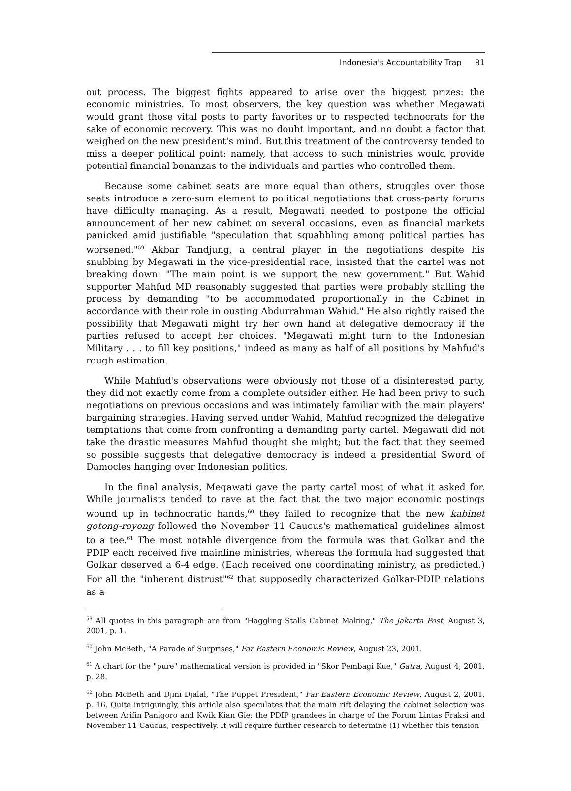Indonesia's Accountability Trap 81
out process. The biggest fights appeared to arise over the biggest prizes: the economic ministries. To most observers, the key question was whether Megawati would grant those vital posts to party favorites or to respected technocrats for the sake of economic recovery. This was no doubt important, and no doubt a factor that weighed on the new president's mind. But this treatment of the controversy tended to miss a deeper political point: namely, that access to such ministries would provide potential financial bonanzas to the individuals and parties who controlled them.
Because some cabinet seats are more equal than others, struggles over those seats introduce a zero-sum element to political negotiations that cross-party forums have difficulty managing. As a result, Megawati needed to postpone the official announcement of her new cabinet on several occasions, even as financial markets panicked amid justifiable "speculation that squabbling among political parties has worsened."<sup>59</sup> Akbar Tandjung, a central player in the negotiations despite his snubbing by Megawati in the vice-presidential race, insisted that the cartel was not breaking down: "The main point is we support the new government." But Wahid supporter Mahfud MD reasonably suggested that parties were probably stalling the process by demanding "to be accommodated proportionally in the Cabinet in accordance with their role in ousting Abdurrahman Wahid." He also rightly raised the possibility that Megawati might try her own hand at delegative democracy if the parties refused to accept her choices. "Megawati might turn to the Indonesian Military . . . to fill key positions," indeed as many as half of all positions by Mahfud's rough estimation.
While Mahfud's observations were obviously not those of a disinterested party, they did not exactly come from a complete outsider either. He had been privy to such negotiations on previous occasions and was intimately familiar with the main players' bargaining strategies. Having served under Wahid, Mahfud recognized the delegative temptations that come from confronting a demanding party cartel. Megawati did not take the drastic measures Mahfud thought she might; but the fact that they seemed so possible suggests that delegative democracy is indeed a presidential Sword of Damocles hanging over Indonesian politics.
In the final analysis, Megawati gave the party cartel most of what it asked for. While journalists tended to rave at the fact that the two major economic postings wound up in technocratic hands,<sup>60</sup> they failed to recognize that the new kabinet gotong-royong followed the November 11 Caucus's mathematical guidelines almost to a tee.<sup>61</sup> The most notable divergence from the formula was that Golkar and the PDIP each received five mainline ministries, whereas the formula had suggested that Golkar deserved a 6-4 edge. (Each received one coordinating ministry, as predicted.) For all the "inherent distrust"<sup>62</sup> that supposedly characterized Golkar-PDIP relations as a
<sup>59</sup> All quotes in this paragraph are from "Haggling Stalls Cabinet Making," The Jakarta Post, August 3, 2001, p. 1.
<sup>60</sup> John McBeth, "A Parade of Surprises," Far Eastern Economic Review, August 23, 2001.
<sup>61</sup> A chart for the "pure" mathematical version is provided in "Skor Pembagi Kue," Gatra, August 4, 2001, p. 28.
<sup>62</sup> John McBeth and Djini Djalal, "The Puppet President," Far Eastern Economic Review, August 2, 2001, p. 16. Quite intriguingly, this article also speculates that the main rift delaying the cabinet selection was between Arifin Panigoro and Kwik Kian Gie: the PDIP grandees in charge of the Forum Lintas Fraksi and November 11 Caucus, respectively. It will require further research to determine (1) whether this tension